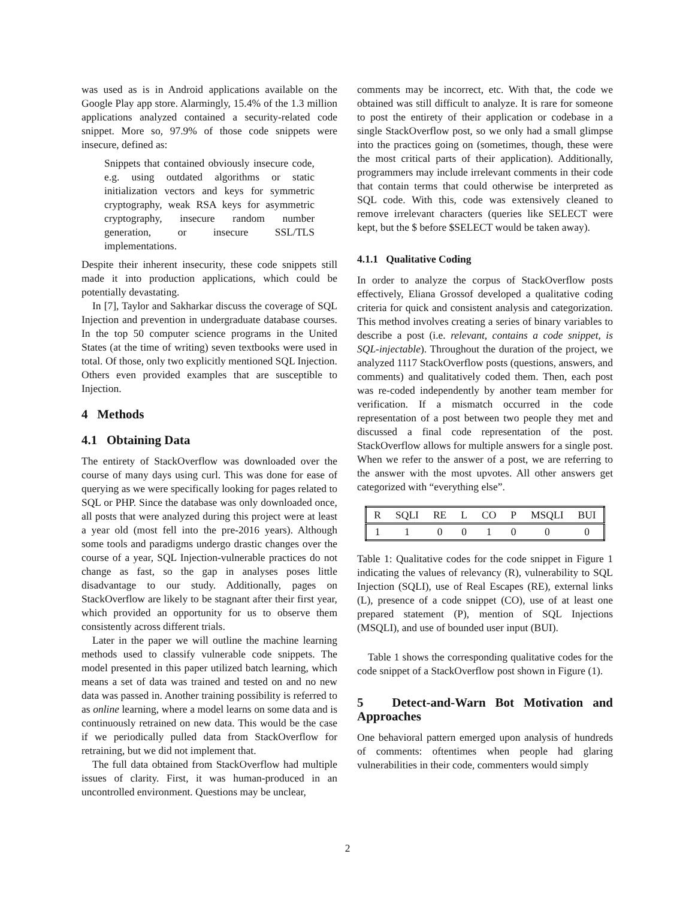was used as is in Android applications available on the Google Play app store. Alarmingly, 15.4% of the 1.3 million applications analyzed contained a security-related code snippet. More so, 97.9% of those code snippets were insecure, defined as:
Snippets that contained obviously insecure code, e.g. using outdated algorithms or static initialization vectors and keys for symmetric cryptography, weak RSA keys for asymmetric cryptography, insecure random number generation, or insecure SSL/TLS implementations.
Despite their inherent insecurity, these code snippets still made it into production applications, which could be potentially devastating.
In [7], Taylor and Sakharkar discuss the coverage of SQL Injection and prevention in undergraduate database courses. In the top 50 computer science programs in the United States (at the time of writing) seven textbooks were used in total. Of those, only two explicitly mentioned SQL Injection. Others even provided examples that are susceptible to Injection.
4 Methods
4.1 Obtaining Data
The entirety of StackOverflow was downloaded over the course of many days using curl. This was done for ease of querying as we were specifically looking for pages related to SQL or PHP. Since the database was only downloaded once, all posts that were analyzed during this project were at least a year old (most fell into the pre-2016 years). Although some tools and paradigms undergo drastic changes over the course of a year, SQL Injection-vulnerable practices do not change as fast, so the gap in analyses poses little disadvantage to our study. Additionally, pages on StackOverflow are likely to be stagnant after their first year, which provided an opportunity for us to observe them consistently across different trials.
Later in the paper we will outline the machine learning methods used to classify vulnerable code snippets. The model presented in this paper utilized batch learning, which means a set of data was trained and tested on and no new data was passed in. Another training possibility is referred to as online learning, where a model learns on some data and is continuously retrained on new data. This would be the case if we periodically pulled data from StackOverflow for retraining, but we did not implement that.
The full data obtained from StackOverflow had multiple issues of clarity. First, it was human-produced in an uncontrolled environment. Questions may be unclear,
comments may be incorrect, etc. With that, the code we obtained was still difficult to analyze. It is rare for someone to post the entirety of their application or codebase in a single StackOverflow post, so we only had a small glimpse into the practices going on (sometimes, though, these were the most critical parts of their application). Additionally, programmers may include irrelevant comments in their code that contain terms that could otherwise be interpreted as SQL code. With this, code was extensively cleaned to remove irrelevant characters (queries like SELECT were kept, but the $ before $SELECT would be taken away).
4.1.1 Qualitative Coding
In order to analyze the corpus of StackOverflow posts effectively, Eliana Grossof developed a qualitative coding criteria for quick and consistent analysis and categorization. This method involves creating a series of binary variables to describe a post (i.e. relevant, contains a code snippet, is SQL-injectable). Throughout the duration of the project, we analyzed 1117 StackOverflow posts (questions, answers, and comments) and qualitatively coded them. Then, each post was re-coded independently by another team member for verification. If a mismatch occurred in the code representation of a post between two people they met and discussed a final code representation of the post. StackOverflow allows for multiple answers for a single post. When we refer to the answer of a post, we are referring to the answer with the most upvotes. All other answers get categorized with “everything else”.
| R | SQLI | RE | L | CO | P | MSQLI | BUI |
| 1 | 1 | 0 | 0 | 1 | 0 | 0 | 0 |
Table 1: Qualitative codes for the code snippet in Figure 1 indicating the values of relevancy (R), vulnerability to SQL Injection (SQLI), use of Real Escapes (RE), external links (L), presence of a code snippet (CO), use of at least one prepared statement (P), mention of SQL Injections (MSQLI), and use of bounded user input (BUI).
Table 1 shows the corresponding qualitative codes for the code snippet of a StackOverflow post shown in Figure (1).
5 Detect-and-Warn Bot Motivation and Approaches
One behavioral pattern emerged upon analysis of hundreds of comments: oftentimes when people had glaring vulnerabilities in their code, commenters would simply
2